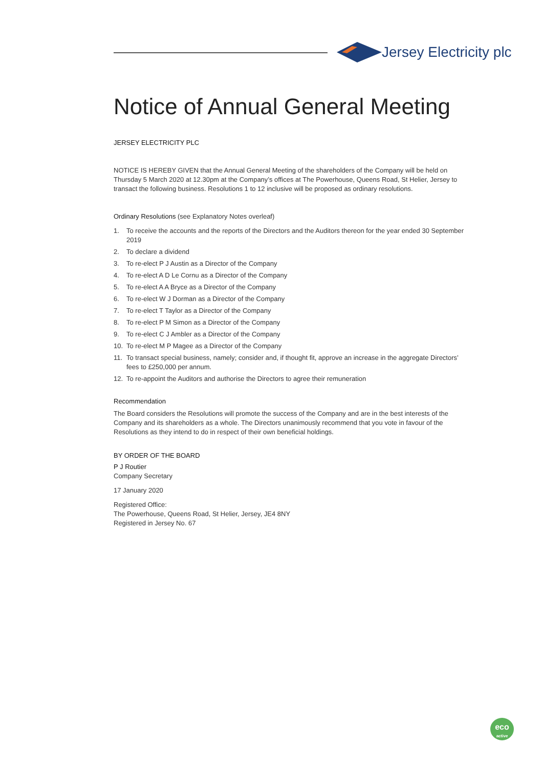Jersey Electricity plc
Notice of Annual General Meeting
JERSEY ELECTRICITY PLC
NOTICE IS HEREBY GIVEN that the Annual General Meeting of the shareholders of the Company will be held on Thursday 5 March 2020 at 12.30pm at the Company’s offices at The Powerhouse, Queens Road, St Helier, Jersey to transact the following business. Resolutions 1 to 12 inclusive will be proposed as ordinary resolutions.
Ordinary Resolutions (see Explanatory Notes overleaf)
1. To receive the accounts and the reports of the Directors and the Auditors thereon for the year ended 30 September 2019
2. To declare a dividend
3. To re-elect P J Austin as a Director of the Company
4. To re-elect A D Le Cornu as a Director of the Company
5. To re-elect A A Bryce as a Director of the Company
6. To re-elect W J Dorman as a Director of the Company
7. To re-elect T Taylor as a Director of the Company
8. To re-elect P M Simon as a Director of the Company
9. To re-elect C J Ambler as a Director of the Company
10. To re-elect M P Magee as a Director of the Company
11. To transact special business, namely; consider and, if thought fit, approve an increase in the aggregate Directors’ fees to £250,000 per annum.
12. To re-appoint the Auditors and authorise the Directors to agree their remuneration
Recommendation
The Board considers the Resolutions will promote the success of the Company and are in the best interests of the Company and its shareholders as a whole. The Directors unanimously recommend that you vote in favour of the Resolutions as they intend to do in respect of their own beneficial holdings.
BY ORDER OF THE BOARD
P J Routier
Company Secretary
17 January 2020
Registered Office:
The Powerhouse, Queens Road, St Helier, Jersey, JE4 8NY
Registered in Jersey No. 67
eco
active